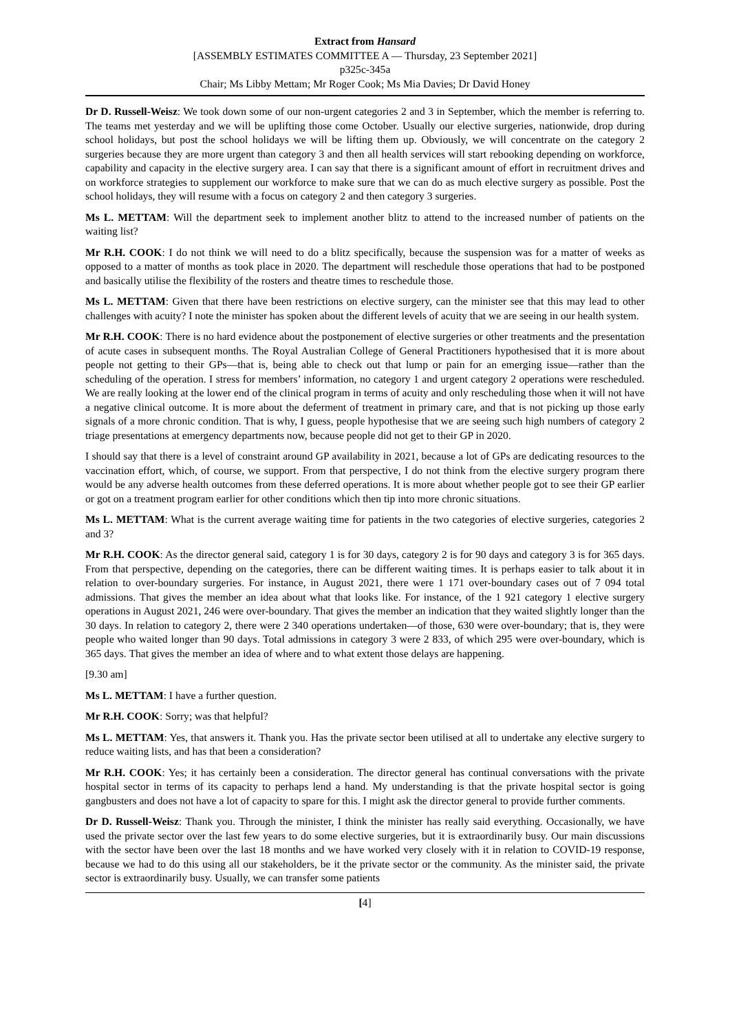Extract from Hansard
[ASSEMBLY ESTIMATES COMMITTEE A — Thursday, 23 September 2021]
p325c-345a
Chair; Ms Libby Mettam; Mr Roger Cook; Ms Mia Davies; Dr David Honey
Dr D. Russell-Weisz: We took down some of our non-urgent categories 2 and 3 in September, which the member is referring to. The teams met yesterday and we will be uplifting those come October. Usually our elective surgeries, nationwide, drop during school holidays, but post the school holidays we will be lifting them up. Obviously, we will concentrate on the category 2 surgeries because they are more urgent than category 3 and then all health services will start rebooking depending on workforce, capability and capacity in the elective surgery area. I can say that there is a significant amount of effort in recruitment drives and on workforce strategies to supplement our workforce to make sure that we can do as much elective surgery as possible. Post the school holidays, they will resume with a focus on category 2 and then category 3 surgeries.
Ms L. METTAM: Will the department seek to implement another blitz to attend to the increased number of patients on the waiting list?
Mr R.H. COOK: I do not think we will need to do a blitz specifically, because the suspension was for a matter of weeks as opposed to a matter of months as took place in 2020. The department will reschedule those operations that had to be postponed and basically utilise the flexibility of the rosters and theatre times to reschedule those.
Ms L. METTAM: Given that there have been restrictions on elective surgery, can the minister see that this may lead to other challenges with acuity? I note the minister has spoken about the different levels of acuity that we are seeing in our health system.
Mr R.H. COOK: There is no hard evidence about the postponement of elective surgeries or other treatments and the presentation of acute cases in subsequent months. The Royal Australian College of General Practitioners hypothesised that it is more about people not getting to their GPs—that is, being able to check out that lump or pain for an emerging issue—rather than the scheduling of the operation. I stress for members’ information, no category 1 and urgent category 2 operations were rescheduled. We are really looking at the lower end of the clinical program in terms of acuity and only rescheduling those when it will not have a negative clinical outcome. It is more about the deferment of treatment in primary care, and that is not picking up those early signals of a more chronic condition. That is why, I guess, people hypothesise that we are seeing such high numbers of category 2 triage presentations at emergency departments now, because people did not get to their GP in 2020.
I should say that there is a level of constraint around GP availability in 2021, because a lot of GPs are dedicating resources to the vaccination effort, which, of course, we support. From that perspective, I do not think from the elective surgery program there would be any adverse health outcomes from these deferred operations. It is more about whether people got to see their GP earlier or got on a treatment program earlier for other conditions which then tip into more chronic situations.
Ms L. METTAM: What is the current average waiting time for patients in the two categories of elective surgeries, categories 2 and 3?
Mr R.H. COOK: As the director general said, category 1 is for 30 days, category 2 is for 90 days and category 3 is for 365 days. From that perspective, depending on the categories, there can be different waiting times. It is perhaps easier to talk about it in relation to over-boundary surgeries. For instance, in August 2021, there were 1 171 over-boundary cases out of 7 094 total admissions. That gives the member an idea about what that looks like. For instance, of the 1 921 category 1 elective surgery operations in August 2021, 246 were over-boundary. That gives the member an indication that they waited slightly longer than the 30 days. In relation to category 2, there were 2 340 operations undertaken—of those, 630 were over-boundary; that is, they were people who waited longer than 90 days. Total admissions in category 3 were 2 833, of which 295 were over-boundary, which is 365 days. That gives the member an idea of where and to what extent those delays are happening.
[9.30 am]
Ms L. METTAM: I have a further question.
Mr R.H. COOK: Sorry; was that helpful?
Ms L. METTAM: Yes, that answers it. Thank you. Has the private sector been utilised at all to undertake any elective surgery to reduce waiting lists, and has that been a consideration?
Mr R.H. COOK: Yes; it has certainly been a consideration. The director general has continual conversations with the private hospital sector in terms of its capacity to perhaps lend a hand. My understanding is that the private hospital sector is going gangbusters and does not have a lot of capacity to spare for this. I might ask the director general to provide further comments.
Dr D. Russell-Weisz: Thank you. Through the minister, I think the minister has really said everything. Occasionally, we have used the private sector over the last few years to do some elective surgeries, but it is extraordinarily busy. Our main discussions with the sector have been over the last 18 months and we have worked very closely with it in relation to COVID-19 response, because we had to do this using all our stakeholders, be it the private sector or the community. As the minister said, the private sector is extraordinarily busy. Usually, we can transfer some patients
[4]